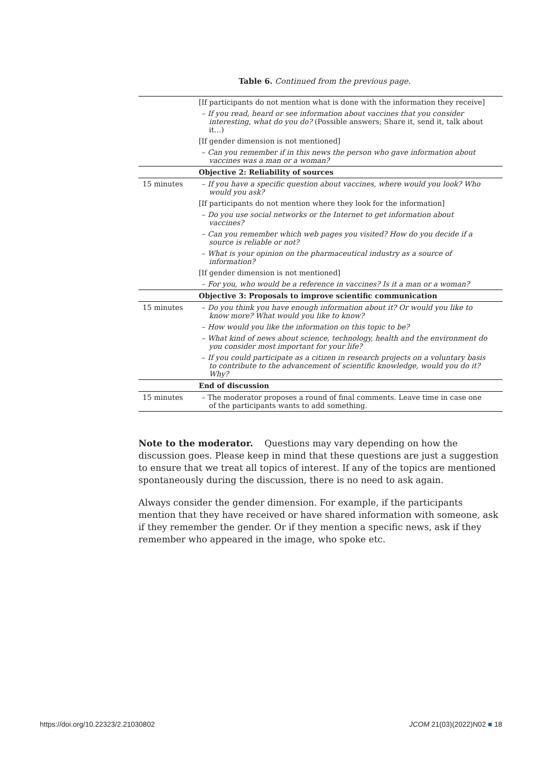Table 6. Continued from the previous page.
| | [If participants do not mention what is done with the information they receive] |
| | – If you read, heard or see information about vaccines that you consider interesting, what do you do? (Possible answers; Share it, send it, talk about it…) |
| | [If gender dimension is not mentioned] |
| | – Can you remember if in this news the person who gave information about vaccines was a man or a woman? |
| | Objective 2: Reliability of sources |
| 15 minutes | – If you have a specific question about vaccines, where would you look? Who would you ask? |
| | [If participants do not mention where they look for the information] |
| | – Do you use social networks or the Internet to get information about vaccines? |
| | – Can you remember which web pages you visited? How do you decide if a source is reliable or not? |
| | – What is your opinion on the pharmaceutical industry as a source of information? |
| | [If gender dimension is not mentioned] |
| | – For you, who would be a reference in vaccines? Is it a man or a woman? |
| | Objective 3: Proposals to improve scientific communication |
| 15 minutes | – Do you think you have enough information about it? Or would you like to know more? What would you like to know? |
| | – How would you like the information on this topic to be? |
| | – What kind of news about science, technology, health and the environment do you consider most important for your life? |
| | – If you could participate as a citizen in research projects on a voluntary basis to contribute to the advancement of scientific knowledge, would you do it? Why? |
| | End of discussion |
| 15 minutes | – The moderator proposes a round of final comments. Leave time in case one of the participants wants to add something. |
Note to the moderator. Questions may vary depending on how the discussion goes. Please keep in mind that these questions are just a suggestion to ensure that we treat all topics of interest. If any of the topics are mentioned spontaneously during the discussion, there is no need to ask again.
Always consider the gender dimension. For example, if the participants mention that they have received or have shared information with someone, ask if they remember the gender. Or if they mention a specific news, ask if they remember who appeared in the image, who spoke etc.
https://doi.org/10.22323/2.21030802 JCOM 21(03)(2022)N02 ■ 18